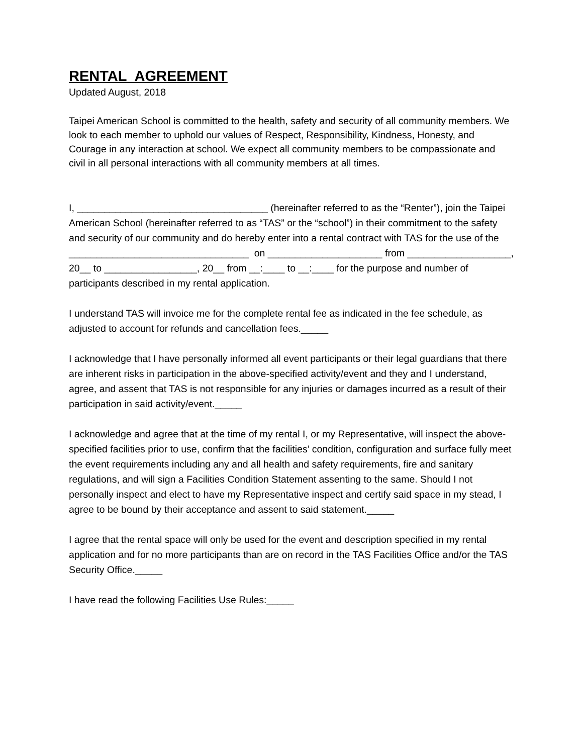RENTAL AGREEMENT
Updated August, 2018
Taipei American School is committed to the health, safety and security of all community members. We look to each member to uphold our values of Respect, Responsibility, Kindness, Honesty, and Courage in any interaction at school. We expect all community members to be compassionate and civil in all personal interactions with all community members at all times.
I, ___________________________________ (hereinafter referred to as the “Renter”), join the Taipei American School (hereinafter referred to as “TAS” or the “school”) in their commitment to the safety and security of our community and do hereby enter into a rental contract with TAS for the use of the _________________________________ on _____________________ from ___________________, 20__ to _________________, 20__ from __:____ to __:____ for the purpose and number of participants described in my rental application.
I understand TAS will invoice me for the complete rental fee as indicated in the fee schedule, as adjusted to account for refunds and cancellation fees._____
I acknowledge that I have personally informed all event participants or their legal guardians that there are inherent risks in participation in the above-specified activity/event and they and I understand, agree, and assent that TAS is not responsible for any injuries or damages incurred as a result of their participation in said activity/event._____
I acknowledge and agree that at the time of my rental I, or my Representative, will inspect the above-specified facilities prior to use, confirm that the facilities’ condition, configuration and surface fully meet the event requirements including any and all health and safety requirements, fire and sanitary regulations, and will sign a Facilities Condition Statement assenting to the same. Should I not personally inspect and elect to have my Representative inspect and certify said space in my stead, I agree to be bound by their acceptance and assent to said statement._____
I agree that the rental space will only be used for the event and description specified in my rental application and for no more participants than are on record in the TAS Facilities Office and/or the TAS Security Office._____
I have read the following Facilities Use Rules:_____